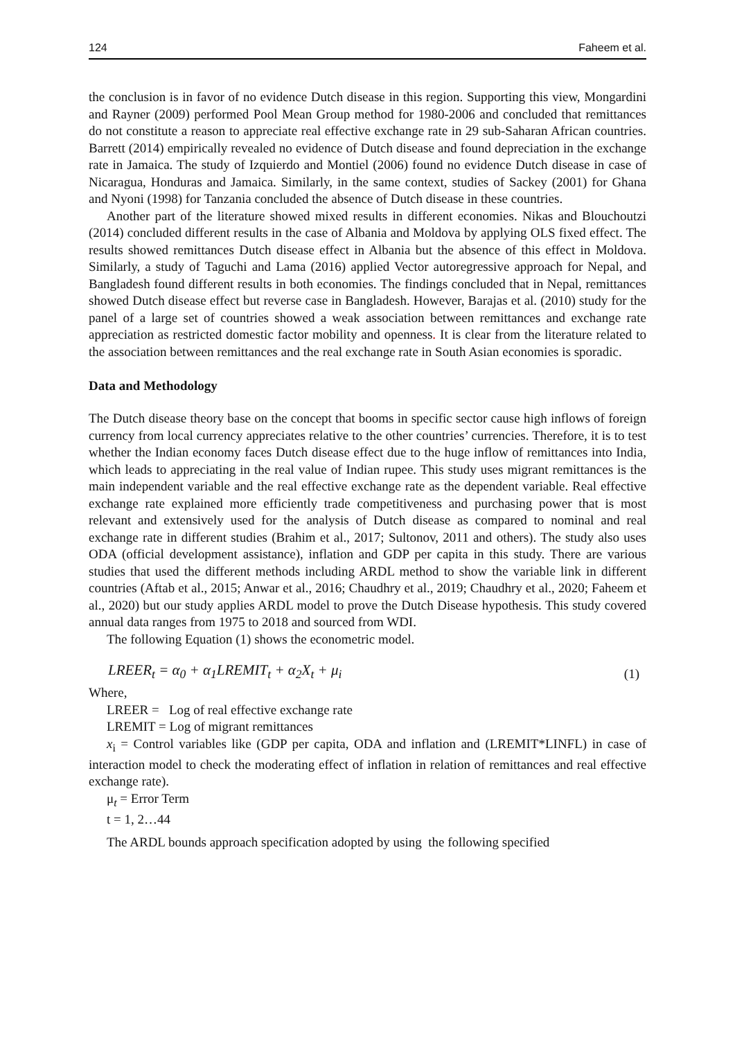124 Faheem et al.
the conclusion is in favor of no evidence Dutch disease in this region. Supporting this view, Mongardini and Rayner (2009) performed Pool Mean Group method for 1980-2006 and concluded that remittances do not constitute a reason to appreciate real effective exchange rate in 29 sub-Saharan African countries. Barrett (2014) empirically revealed no evidence of Dutch disease and found depreciation in the exchange rate in Jamaica. The study of Izquierdo and Montiel (2006) found no evidence Dutch disease in case of Nicaragua, Honduras and Jamaica. Similarly, in the same context, studies of Sackey (2001) for Ghana and Nyoni (1998) for Tanzania concluded the absence of Dutch disease in these countries.
Another part of the literature showed mixed results in different economies. Nikas and Blouchoutzi (2014) concluded different results in the case of Albania and Moldova by applying OLS fixed effect. The results showed remittances Dutch disease effect in Albania but the absence of this effect in Moldova. Similarly, a study of Taguchi and Lama (2016) applied Vector autoregressive approach for Nepal, and Bangladesh found different results in both economies. The findings concluded that in Nepal, remittances showed Dutch disease effect but reverse case in Bangladesh. However, Barajas et al. (2010) study for the panel of a large set of countries showed a weak association between remittances and exchange rate appreciation as restricted domestic factor mobility and openness. It is clear from the literature related to the association between remittances and the real exchange rate in South Asian economies is sporadic.
Data and Methodology
The Dutch disease theory base on the concept that booms in specific sector cause high inflows of foreign currency from local currency appreciates relative to the other countries’ currencies. Therefore, it is to test whether the Indian economy faces Dutch disease effect due to the huge inflow of remittances into India, which leads to appreciating in the real value of Indian rupee. This study uses migrant remittances is the main independent variable and the real effective exchange rate as the dependent variable. Real effective exchange rate explained more efficiently trade competitiveness and purchasing power that is most relevant and extensively used for the analysis of Dutch disease as compared to nominal and real exchange rate in different studies (Brahim et al., 2017; Sultonov, 2011 and others). The study also uses ODA (official development assistance), inflation and GDP per capita in this study. There are various studies that used the different methods including ARDL method to show the variable link in different countries (Aftab et al., 2015; Anwar et al., 2016; Chaudhry et al., 2019; Chaudhry et al., 2020; Faheem et al., 2020) but our study applies ARDL model to prove the Dutch Disease hypothesis. This study covered annual data ranges from 1975 to 2018 and sourced from WDI.
The following Equation (1) shows the econometric model.
LREER<sub>t</sub> = α<sub>0</sub> + α<sub>1</sub>LREMIT<sub>t</sub> + α<sub>2</sub>X<sub>t</sub> + μ<sub>i</sub> (1)
Where,
LREER = Log of real effective exchange rate
LREMIT = Log of migrant remittances
x<sub>i</sub> = Control variables like (GDP per capita, ODA and inflation and (LREMIT*LINFL) in case of interaction model to check the moderating effect of inflation in relation of remittances and real effective exchange rate).
μ<sub>t</sub> = Error Term
t = 1, 2…44
The ARDL bounds approach specification adopted by using the following specified